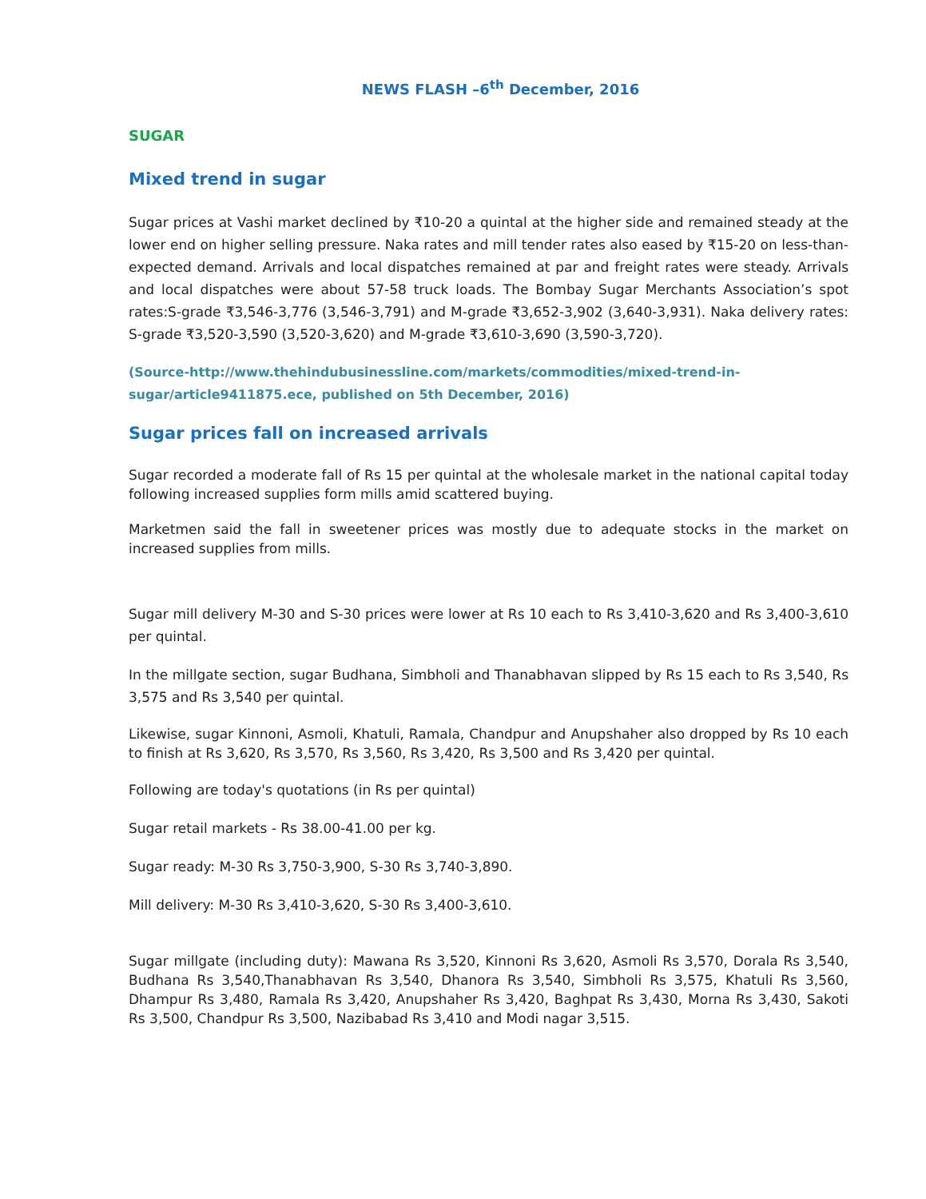NEWS FLASH –6<sup>th</sup> December, 2016
SUGAR
Mixed trend in sugar
Sugar prices at Vashi market declined by ₹10-20 a quintal at the higher side and remained steady at the lower end on higher selling pressure. Naka rates and mill tender rates also eased by ₹15-20 on less-than-expected demand. Arrivals and local dispatches remained at par and freight rates were steady. Arrivals and local dispatches were about 57-58 truck loads. The Bombay Sugar Merchants Association’s spot rates:S-grade ₹3,546-3,776 (3,546-3,791) and M-grade ₹3,652-3,902 (3,640-3,931). Naka delivery rates: S-grade ₹3,520-3,590 (3,520-3,620) and M-grade ₹3,610-3,690 (3,590-3,720).
(Source-http://www.thehindubusinessline.com/markets/commodities/mixed-trend-in-sugar/article9411875.ece, published on 5th December, 2016)
Sugar prices fall on increased arrivals
Sugar recorded a moderate fall of Rs 15 per quintal at the wholesale market in the national capital today following increased supplies form mills amid scattered buying.
Marketmen said the fall in sweetener prices was mostly due to adequate stocks in the market on increased supplies from mills.
Sugar mill delivery M-30 and S-30 prices were lower at Rs 10 each to Rs 3,410-3,620 and Rs 3,400-3,610 per quintal.
In the millgate section, sugar Budhana, Simbholi and Thanabhavan slipped by Rs 15 each to Rs 3,540, Rs 3,575 and Rs 3,540 per quintal.
Likewise, sugar Kinnoni, Asmoli, Khatuli, Ramala, Chandpur and Anupshaher also dropped by Rs 10 each to finish at Rs 3,620, Rs 3,570, Rs 3,560, Rs 3,420, Rs 3,500 and Rs 3,420 per quintal.
Following are today's quotations (in Rs per quintal)
Sugar retail markets - Rs 38.00-41.00 per kg.
Sugar ready: M-30 Rs 3,750-3,900, S-30 Rs 3,740-3,890.
Mill delivery: M-30 Rs 3,410-3,620, S-30 Rs 3,400-3,610.
Sugar millgate (including duty): Mawana Rs 3,520, Kinnoni Rs 3,620, Asmoli Rs 3,570, Dorala Rs 3,540, Budhana Rs 3,540,Thanabhavan Rs 3,540, Dhanora Rs 3,540, Simbholi Rs 3,575, Khatuli Rs 3,560, Dhampur Rs 3,480, Ramala Rs 3,420, Anupshaher Rs 3,420, Baghpat Rs 3,430, Morna Rs 3,430, Sakoti Rs 3,500, Chandpur Rs 3,500, Nazibabad Rs 3,410 and Modi nagar 3,515.